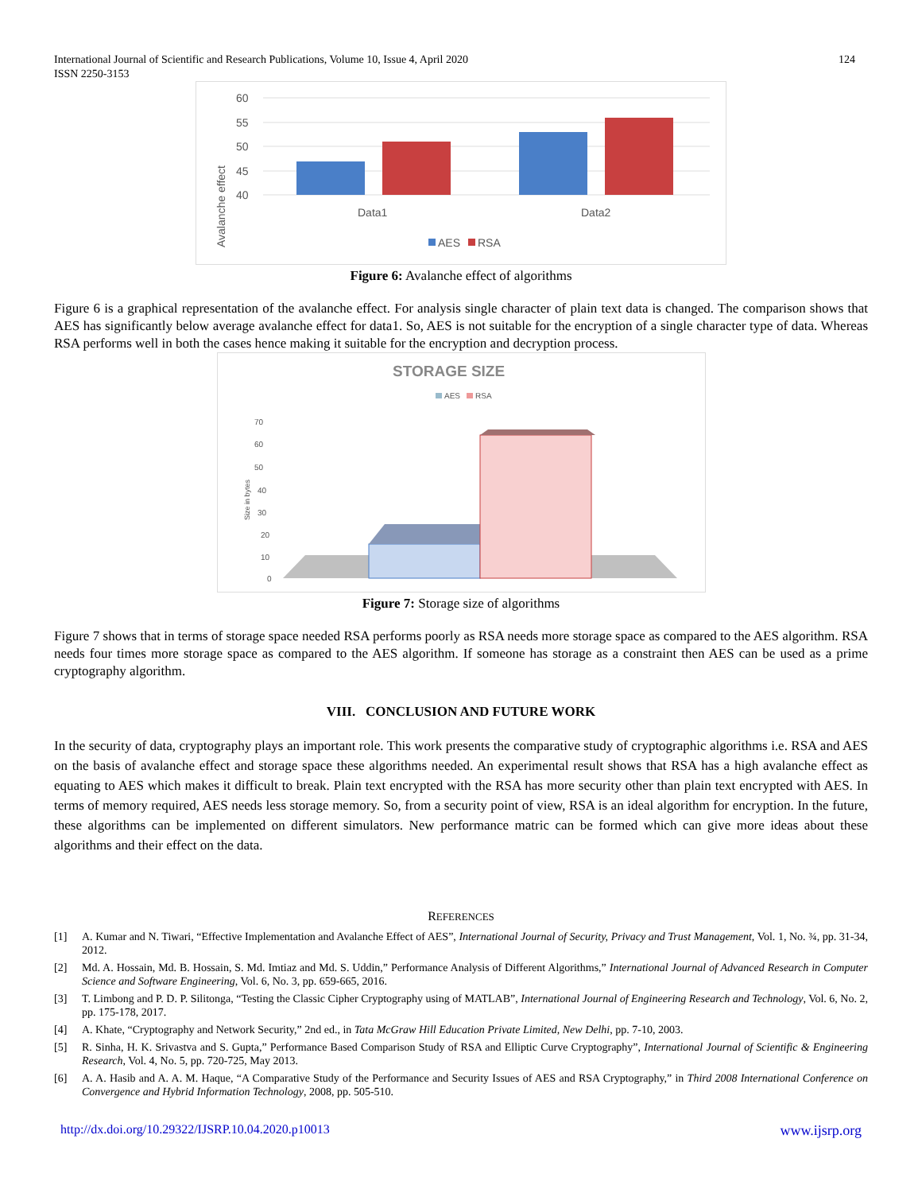International Journal of Scientific and Research Publications, Volume 10, Issue 4, April 2020
ISSN 2250-3153
124
60
55
50
45
40
Data1
Data2
Avalanche effect
AES
RSA
Figure 6: Avalanche effect of algorithms
Figure 6 is a graphical representation of the avalanche effect. For analysis single character of plain text data is changed. The comparison shows that AES has significantly below average avalanche effect for data1. So, AES is not suitable for the encryption of a single character type of data. Whereas RSA performs well in both the cases hence making it suitable for the encryption and decryption process.
STORAGE SIZE
AES
RSA
70
60
50
40
30
20
10
0
Size in bytes
Figure 7: Storage size of algorithms
Figure 7 shows that in terms of storage space needed RSA performs poorly as RSA needs more storage space as compared to the AES algorithm. RSA needs four times more storage space as compared to the AES algorithm. If someone has storage as a constraint then AES can be used as a prime cryptography algorithm.
VIII. CONCLUSION AND FUTURE WORK
In the security of data, cryptography plays an important role. This work presents the comparative study of cryptographic algorithms i.e. RSA and AES on the basis of avalanche effect and storage space these algorithms needed. An experimental result shows that RSA has a high avalanche effect as equating to AES which makes it difficult to break. Plain text encrypted with the RSA has more security other than plain text encrypted with AES. In terms of memory required, AES needs less storage memory. So, from a security point of view, RSA is an ideal algorithm for encryption. In the future, these algorithms can be implemented on different simulators. New performance matric can be formed which can give more ideas about these algorithms and their effect on the data.
REFERENCES
[1] A. Kumar and N. Tiwari, “Effective Implementation and Avalanche Effect of AES”, International Journal of Security, Privacy and Trust Management, Vol. 1, No. ¾, pp. 31-34, 2012.
[2] Md. A. Hossain, Md. B. Hossain, S. Md. Imtiaz and Md. S. Uddin,” Performance Analysis of Different Algorithms,” International Journal of Advanced Research in Computer Science and Software Engineering, Vol. 6, No. 3, pp. 659-665, 2016.
[3] T. Limbong and P. D. P. Silitonga, “Testing the Classic Cipher Cryptography using of MATLAB”, International Journal of Engineering Research and Technology, Vol. 6, No. 2, pp. 175-178, 2017.
[4] A. Khate, “Cryptography and Network Security,” 2nd ed., in Tata McGraw Hill Education Private Limited, New Delhi, pp. 7-10, 2003.
[5] R. Sinha, H. K. Srivastva and S. Gupta,” Performance Based Comparison Study of RSA and Elliptic Curve Cryptography”, International Journal of Scientific & Engineering Research, Vol. 4, No. 5, pp. 720-725, May 2013.
[6] A. A. Hasib and A. A. M. Haque, “A Comparative Study of the Performance and Security Issues of AES and RSA Cryptography,” in Third 2008 International Conference on Convergence and Hybrid Information Technology, 2008, pp. 505-510.
http://dx.doi.org/10.29322/IJSRP.10.04.2020.p10013 www.ijsrp.org